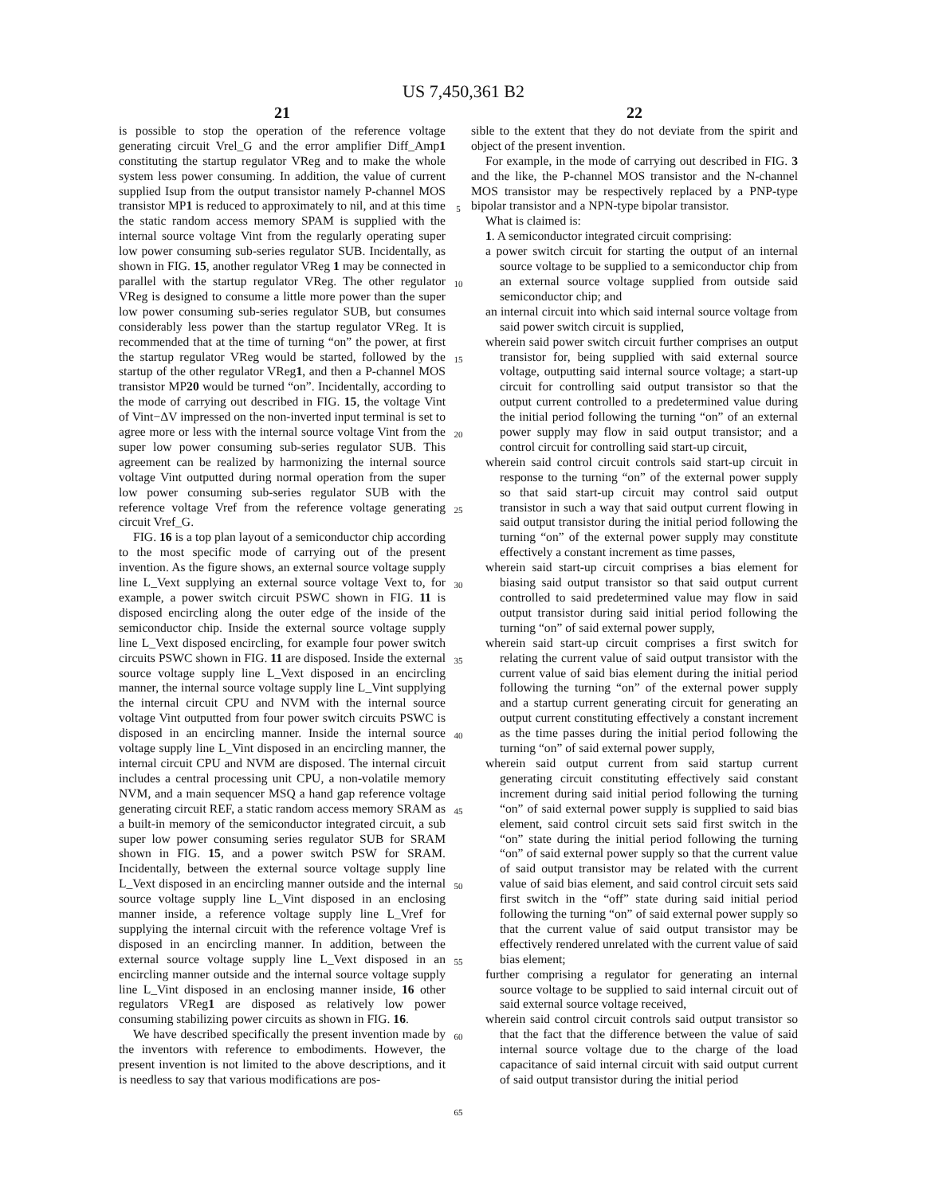US 7,450,361 B2
21
is possible to stop the operation of the reference voltage generating circuit Vrel_G and the error amplifier Diff_Amp1 constituting the startup regulator VReg and to make the whole system less power consuming. In addition, the value of current supplied Isup from the output transistor namely P-channel MOS transistor MP1 is reduced to approximately to nil, and at this time the static random access memory SPAM is supplied with the internal source voltage Vint from the regularly operating super low power consuming sub-series regulator SUB. Incidentally, as shown in FIG. 15, another regulator VReg 1 may be connected in parallel with the startup regulator VReg. The other regulator VReg is designed to consume a little more power than the super low power consuming sub-series regulator SUB, but consumes considerably less power than the startup regulator VReg. It is recommended that at the time of turning “on” the power, at first the startup regulator VReg would be started, followed by the startup of the other regulator VReg1, and then a P-channel MOS transistor MP20 would be turned “on”. Incidentally, according to the mode of carrying out described in FIG. 15, the voltage Vint of Vint−ΔV impressed on the non-inverted input terminal is set to agree more or less with the internal source voltage Vint from the super low power consuming sub-series regulator SUB. This agreement can be realized by harmonizing the internal source voltage Vint outputted during normal operation from the super low power consuming sub-series regulator SUB with the reference voltage Vref from the reference voltage generating circuit Vref_G.
FIG. 16 is a top plan layout of a semiconductor chip according to the most specific mode of carrying out of the present invention. As the figure shows, an external source voltage supply line L_Vext supplying an external source voltage Vext to, for example, a power switch circuit PSWC shown in FIG. 11 is disposed encircling along the outer edge of the inside of the semiconductor chip. Inside the external source voltage supply line L_Vext disposed encircling, for example four power switch circuits PSWC shown in FIG. 11 are disposed. Inside the external source voltage supply line L_Vext disposed in an encircling manner, the internal source voltage supply line L_Vint supplying the internal circuit CPU and NVM with the internal source voltage Vint outputted from four power switch circuits PSWC is disposed in an encircling manner. Inside the internal source voltage supply line L_Vint disposed in an encircling manner, the internal circuit CPU and NVM are disposed. The internal circuit includes a central processing unit CPU, a non-volatile memory NVM, and a main sequencer MSQ a hand gap reference voltage generating circuit REF, a static random access memory SRAM as a built-in memory of the semiconductor integrated circuit, a sub super low power consuming series regulator SUB for SRAM shown in FIG. 15, and a power switch PSW for SRAM. Incidentally, between the external source voltage supply line L_Vext disposed in an encircling manner outside and the internal source voltage supply line L_Vint disposed in an enclosing manner inside, a reference voltage supply line L_Vref for supplying the internal circuit with the reference voltage Vref is disposed in an encircling manner. In addition, between the external source voltage supply line L_Vext disposed in an encircling manner outside and the internal source voltage supply line L_Vint disposed in an enclosing manner inside, 16 other regulators VReg1 are disposed as relatively low power consuming stabilizing power circuits as shown in FIG. 16.
We have described specifically the present invention made by the inventors with reference to embodiments. However, the present invention is not limited to the above descriptions, and it is needless to say that various modifications are pos-
5
10
15
20
25
30
35
40
45
50
55
60
65
22
sible to the extent that they do not deviate from the spirit and object of the present invention.
For example, in the mode of carrying out described in FIG. 3 and the like, the P-channel MOS transistor and the N-channel MOS transistor may be respectively replaced by a PNP-type bipolar transistor and a NPN-type bipolar transistor.
What is claimed is:
1. A semiconductor integrated circuit comprising:
a power switch circuit for starting the output of an internal source voltage to be supplied to a semiconductor chip from an external source voltage supplied from outside said semiconductor chip; and
an internal circuit into which said internal source voltage from said power switch circuit is supplied,
wherein said power switch circuit further comprises an output transistor for, being supplied with said external source voltage, outputting said internal source voltage; a start-up circuit for controlling said output transistor so that the output current controlled to a predetermined value during the initial period following the turning “on” of an external power supply may flow in said output transistor; and a control circuit for controlling said start-up circuit,
wherein said control circuit controls said start-up circuit in response to the turning “on” of the external power supply so that said start-up circuit may control said output transistor in such a way that said output current flowing in said output transistor during the initial period following the turning “on” of the external power supply may constitute effectively a constant increment as time passes,
wherein said start-up circuit comprises a bias element for biasing said output transistor so that said output current controlled to said predetermined value may flow in said output transistor during said initial period following the turning “on” of said external power supply,
wherein said start-up circuit comprises a first switch for relating the current value of said output transistor with the current value of said bias element during the initial period following the turning “on” of the external power supply and a startup current generating circuit for generating an output current constituting effectively a constant increment as the time passes during the initial period following the turning “on” of said external power supply,
wherein said output current from said startup current generating circuit constituting effectively said constant increment during said initial period following the turning “on” of said external power supply is supplied to said bias element, said control circuit sets said first switch in the “on” state during the initial period following the turning “on” of said external power supply so that the current value of said output transistor may be related with the current value of said bias element, and said control circuit sets said first switch in the “off” state during said initial period following the turning “on” of said external power supply so that the current value of said output transistor may be effectively rendered unrelated with the current value of said bias element;
further comprising a regulator for generating an internal source voltage to be supplied to said internal circuit out of said external source voltage received,
wherein said control circuit controls said output transistor so that the fact that the difference between the value of said internal source voltage due to the charge of the load capacitance of said internal circuit with said output current of said output transistor during the initial period